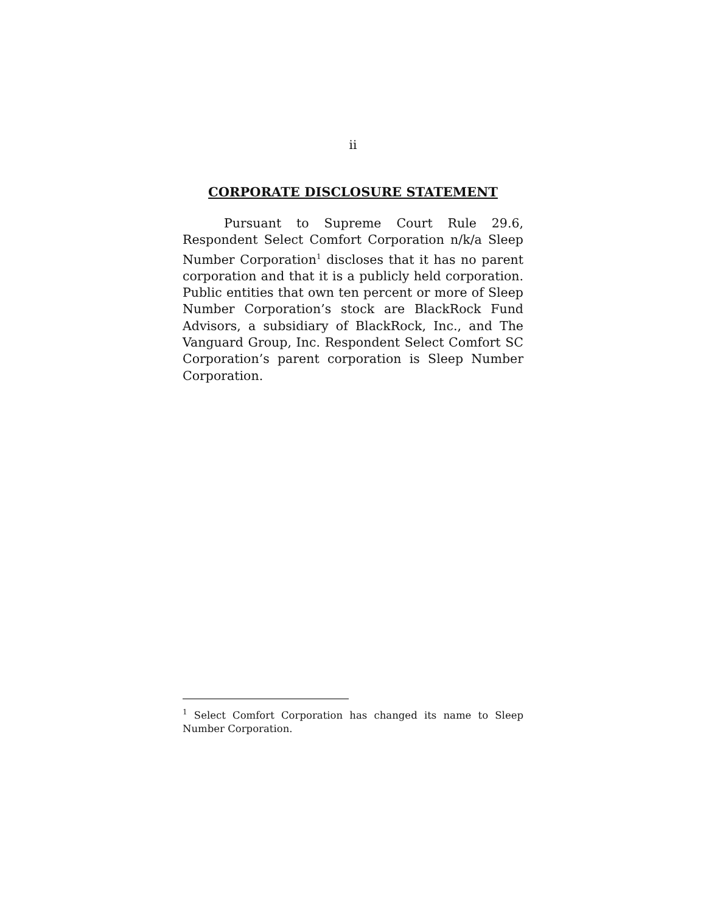ii
CORPORATE DISCLOSURE STATEMENT
Pursuant to Supreme Court Rule 29.6, Respondent Select Comfort Corporation n/k/a Sleep Number Corporation<sup>1</sup> discloses that it has no parent corporation and that it is a publicly held corporation. Public entities that own ten percent or more of Sleep Number Corporation’s stock are BlackRock Fund Advisors, a subsidiary of BlackRock, Inc., and The Vanguard Group, Inc. Respondent Select Comfort SC Corporation’s parent corporation is Sleep Number Corporation.
<sup>1</sup> Select Comfort Corporation has changed its name to Sleep Number Corporation.